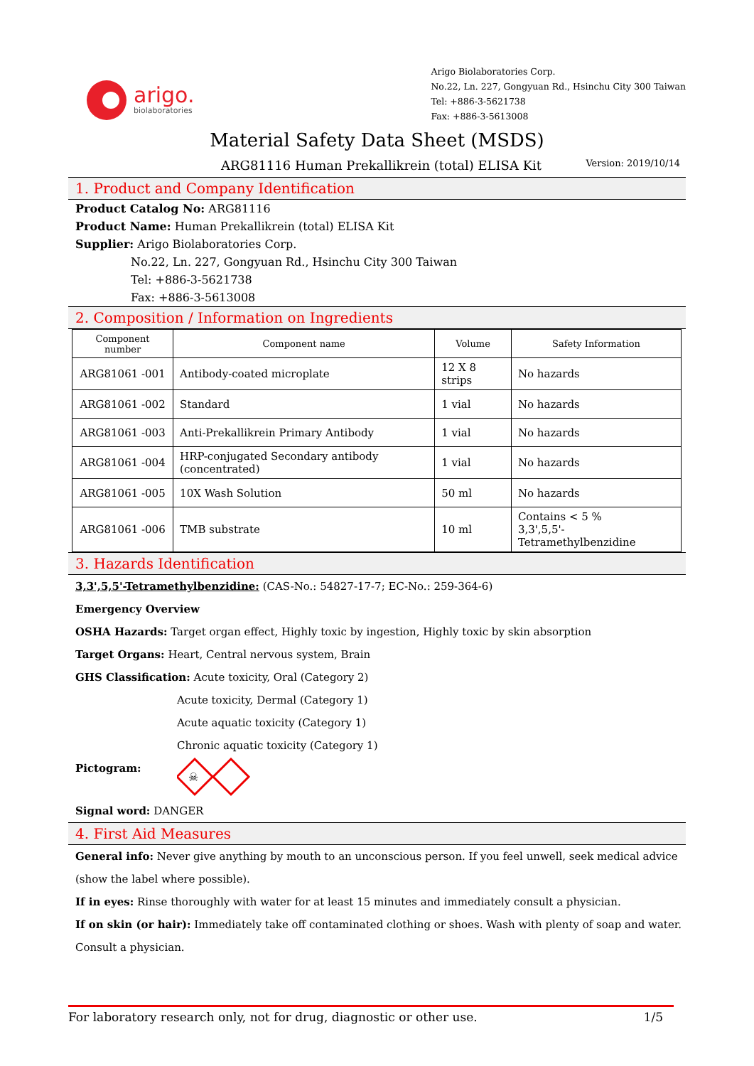arigo.
biolaboratories
Arigo Biolaboratories Corp.
No.22, Ln. 227, Gongyuan Rd., Hsinchu City 300 Taiwan
Tel: +886-3-5621738
Fax: +886-3-5613008
Material Safety Data Sheet (MSDS)
ARG81116 Human Prekallikrein (total) ELISA Kit Version: 2019/10/14
1. Product and Company Identification
Product Catalog No: ARG81116
Product Name: Human Prekallikrein (total) ELISA Kit
Supplier: Arigo Biolaboratories Corp.
No.22, Ln. 227, Gongyuan Rd., Hsinchu City 300 Taiwan
Tel: +886-3-5621738
Fax: +886-3-5613008
2. Composition / Information on Ingredients
| Component number | Component name | Volume | Safety Information |
| --- | --- | --- | --- |
| ARG81061 -001 | Antibody-coated microplate | 12 X 8 strips | No hazards |
| ARG81061 -002 | Standard | 1 vial | No hazards |
| ARG81061 -003 | Anti-Prekallikrein Primary Antibody | 1 vial | No hazards |
| ARG81061 -004 | HRP-conjugated Secondary antibody (concentrated) | 1 vial | No hazards |
| ARG81061 -005 | 10X Wash Solution | 50 ml | No hazards |
| ARG81061 -006 | TMB substrate | 10 ml | Contains < 5 % 3,3',5,5'-Tetramethylbenzidine |
3. Hazards Identification
3,3',5,5'-Tetramethylbenzidine: (CAS-No.: 54827-17-7; EC-No.: 259-364-6)
Emergency Overview
OSHA Hazards: Target organ effect, Highly toxic by ingestion, Highly toxic by skin absorption
Target Organs: Heart, Central nervous system, Brain
GHS Classification: Acute toxicity, Oral (Category 2)
Acute toxicity, Dermal (Category 1)
Acute aquatic toxicity (Category 1)
Chronic aquatic toxicity (Category 1)
Pictogram:
☠
Signal word: DANGER
4. First Aid Measures
General info: Never give anything by mouth to an unconscious person. If you feel unwell, seek medical advice (show the label where possible).
If in eyes: Rinse thoroughly with water for at least 15 minutes and immediately consult a physician.
If on skin (or hair): Immediately take off contaminated clothing or shoes. Wash with plenty of soap and water. Consult a physician.
For laboratory research only, not for drug, diagnostic or other use. 1/5